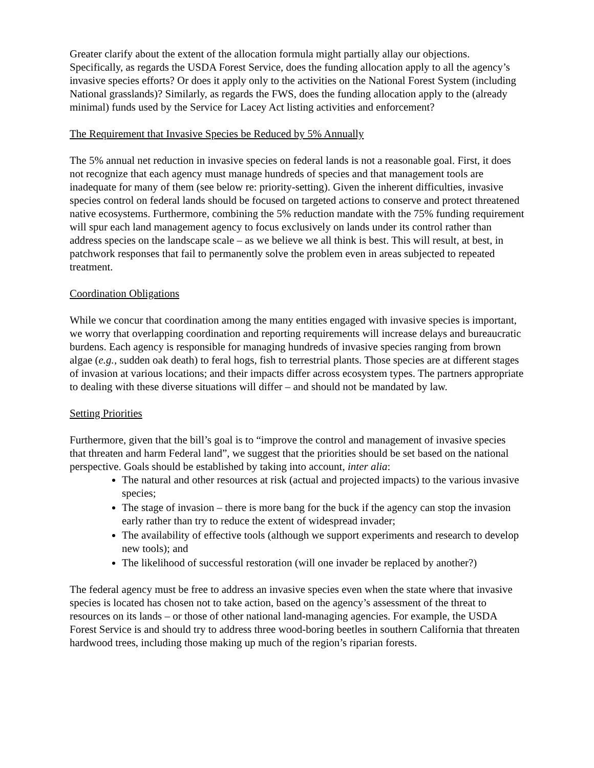Greater clarify about the extent of the allocation formula might partially allay our objections. Specifically, as regards the USDA Forest Service, does the funding allocation apply to all the agency’s invasive species efforts? Or does it apply only to the activities on the National Forest System (including National grasslands)? Similarly, as regards the FWS, does the funding allocation apply to the (already minimal) funds used by the Service for Lacey Act listing activities and enforcement?
The Requirement that Invasive Species be Reduced by 5% Annually
The 5% annual net reduction in invasive species on federal lands is not a reasonable goal. First, it does not recognize that each agency must manage hundreds of species and that management tools are inadequate for many of them (see below re: priority-setting). Given the inherent difficulties, invasive species control on federal lands should be focused on targeted actions to conserve and protect threatened native ecosystems. Furthermore, combining the 5% reduction mandate with the 75% funding requirement will spur each land management agency to focus exclusively on lands under its control rather than address species on the landscape scale – as we believe we all think is best. This will result, at best, in patchwork responses that fail to permanently solve the problem even in areas subjected to repeated treatment.
Coordination Obligations
While we concur that coordination among the many entities engaged with invasive species is important, we worry that overlapping coordination and reporting requirements will increase delays and bureaucratic burdens. Each agency is responsible for managing hundreds of invasive species ranging from brown algae (e.g., sudden oak death) to feral hogs, fish to terrestrial plants. Those species are at different stages of invasion at various locations; and their impacts differ across ecosystem types. The partners appropriate to dealing with these diverse situations will differ – and should not be mandated by law.
Setting Priorities
Furthermore, given that the bill’s goal is to “improve the control and management of invasive species that threaten and harm Federal land”, we suggest that the priorities should be set based on the national perspective. Goals should be established by taking into account, inter alia:
The natural and other resources at risk (actual and projected impacts) to the various invasive species;
The stage of invasion – there is more bang for the buck if the agency can stop the invasion early rather than try to reduce the extent of widespread invader;
The availability of effective tools (although we support experiments and research to develop new tools); and
The likelihood of successful restoration (will one invader be replaced by another?)
The federal agency must be free to address an invasive species even when the state where that invasive species is located has chosen not to take action, based on the agency’s assessment of the threat to resources on its lands – or those of other national land-managing agencies. For example, the USDA Forest Service is and should try to address three wood-boring beetles in southern California that threaten hardwood trees, including those making up much of the region’s riparian forests.